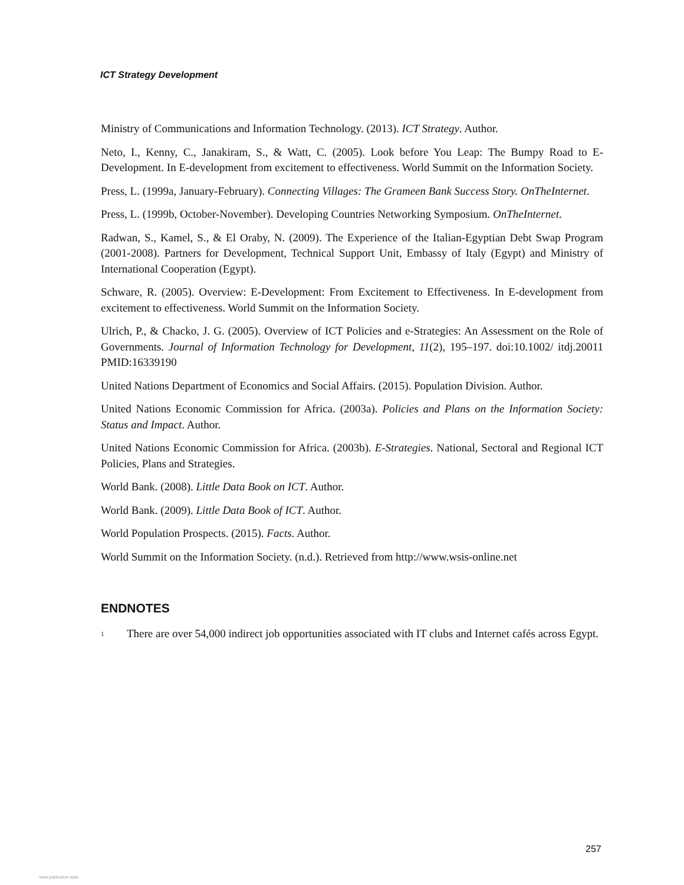ICT Strategy Development
Ministry of Communications and Information Technology. (2013). ICT Strategy. Author.
Neto, I., Kenny, C., Janakiram, S., & Watt, C. (2005). Look before You Leap: The Bumpy Road to E-Development. In E-development from excitement to effectiveness. World Summit on the Information Society.
Press, L. (1999a, January-February). Connecting Villages: The Grameen Bank Success Story. OnTheInternet.
Press, L. (1999b, October-November). Developing Countries Networking Symposium. OnTheInternet.
Radwan, S., Kamel, S., & El Oraby, N. (2009). The Experience of the Italian-Egyptian Debt Swap Program (2001-2008). Partners for Development, Technical Support Unit, Embassy of Italy (Egypt) and Ministry of International Cooperation (Egypt).
Schware, R. (2005). Overview: E-Development: From Excitement to Effectiveness. In E-development from excitement to effectiveness. World Summit on the Information Society.
Ulrich, P., & Chacko, J. G. (2005). Overview of ICT Policies and e-Strategies: An Assessment on the Role of Governments. Journal of Information Technology for Development, 11(2), 195–197. doi:10.1002/ itdj.20011 PMID:16339190
United Nations Department of Economics and Social Affairs. (2015). Population Division. Author.
United Nations Economic Commission for Africa. (2003a). Policies and Plans on the Information Society: Status and Impact. Author.
United Nations Economic Commission for Africa. (2003b). E-Strategies. National, Sectoral and Regional ICT Policies, Plans and Strategies.
World Bank. (2008). Little Data Book on ICT. Author.
World Bank. (2009). Little Data Book of ICT. Author.
World Population Prospects. (2015). Facts. Author.
World Summit on the Information Society. (n.d.). Retrieved from http://www.wsis-online.net
ENDNOTES
<sup>1</sup> There are over 54,000 indirect job opportunities associated with IT clubs and Internet cafés across Egypt.
257
View publication stats